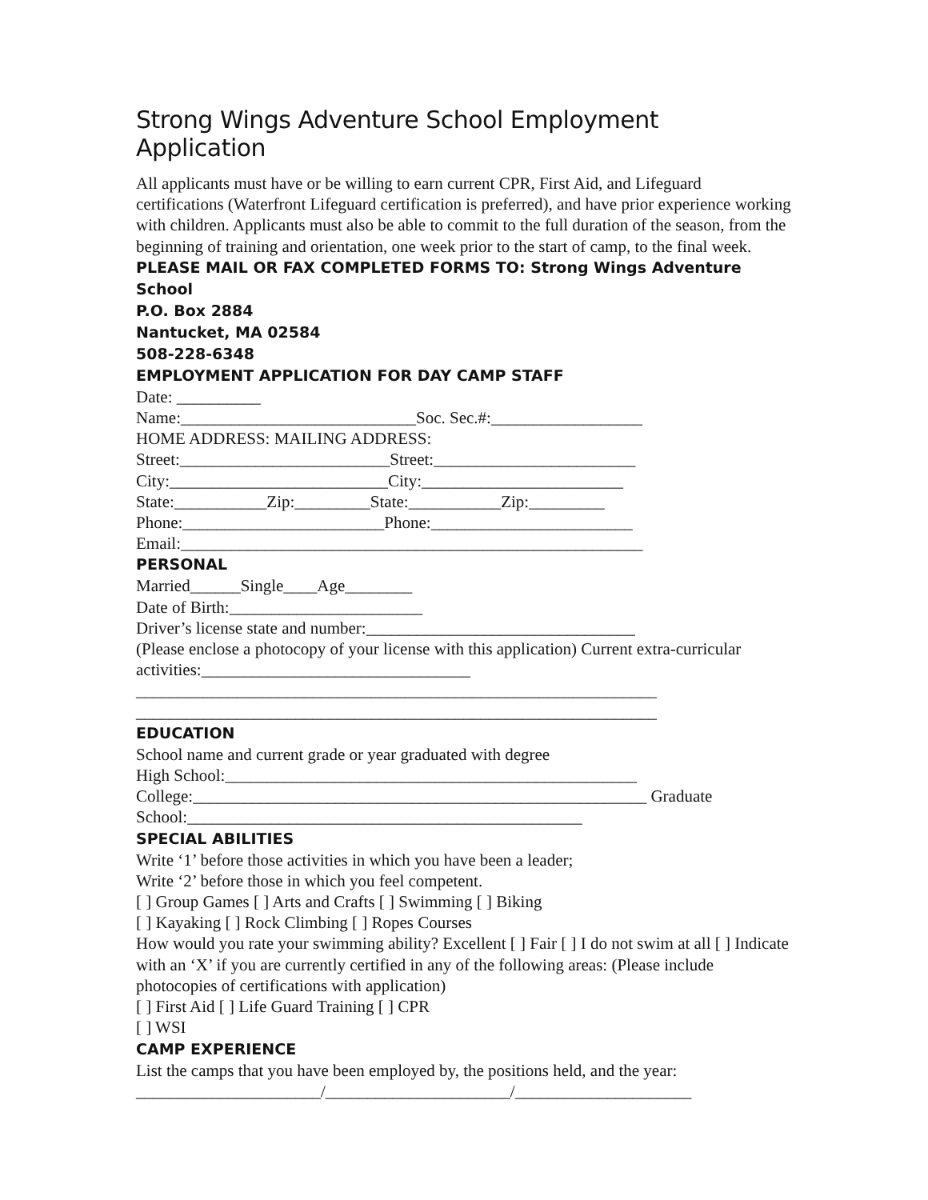Strong Wings Adventure School Employment Application
All applicants must have or be willing to earn current CPR, First Aid, and Lifeguard certifications (Waterfront Lifeguard certification is preferred), and have prior experience working with children. Applicants must also be able to commit to the full duration of the season, from the beginning of training and orientation, one week prior to the start of camp, to the final week.
PLEASE MAIL OR FAX COMPLETED FORMS TO: Strong Wings Adventure School
P.O. Box 2884
Nantucket, MA 02584
508-228-6348
EMPLOYMENT APPLICATION FOR DAY CAMP STAFF
Date: __________
Name:____________________________Soc. Sec.#:__________________
HOME ADDRESS: MAILING ADDRESS:
Street:_________________________Street:________________________
City:__________________________City:________________________
State:___________Zip:_________State:___________Zip:_________
Phone:________________________Phone:________________________
Email:_______________________________________________________
PERSONAL
Married______Single____Age________
Date of Birth:_______________________
Driver’s license state and number:________________________________
(Please enclose a photocopy of your license with this application) Current extra-curricular activities:________________________________
______________________________________________________________
______________________________________________________________
EDUCATION
School name and current grade or year graduated with degree
High School:_________________________________________________
College:______________________________________________________ Graduate School:_______________________________________________
SPECIAL ABILITIES
Write ‘1’ before those activities in which you have been a leader;
Write ‘2’ before those in which you feel competent.
[ ] Group Games [ ] Arts and Crafts [ ] Swimming [ ] Biking
[ ] Kayaking [ ] Rock Climbing [ ] Ropes Courses
How would you rate your swimming ability? Excellent [ ] Fair [ ] I do not swim at all [ ] Indicate with an ‘X’ if you are currently certified in any of the following areas: (Please include photocopies of certifications with application)
[ ] First Aid [ ] Life Guard Training [ ] CPR
[ ] WSI
CAMP EXPERIENCE
List the camps that you have been employed by, the positions held, and the year:
______________________/______________________/_____________________